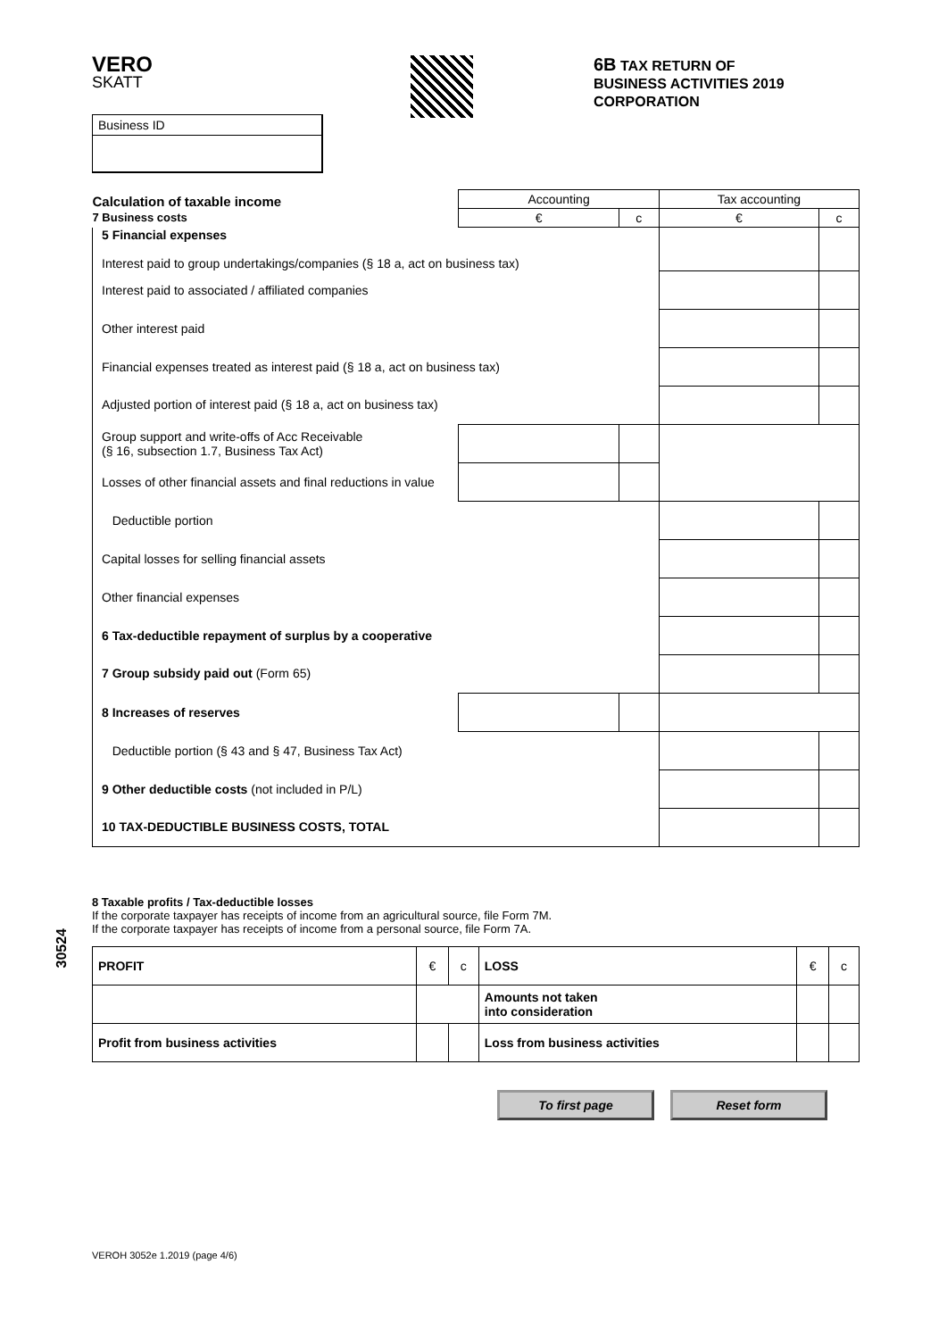VERO
SKATT
6B TAX RETURN OF
BUSINESS ACTIVITIES 2019
CORPORATION
Business ID
| Calculation of taxable income 7 Business costs | Accounting | | Tax accounting | |
| | € | c | € | c |
| 5 Financial expenses Interest paid to group undertakings/companies (§ 18 a, act on business tax) | | | | |
| Interest paid to associated / affiliated companies | | | | |
| Other interest paid | | | | |
| Financial expenses treated as interest paid (§ 18 a, act on business tax) | | | | |
| Adjusted portion of interest paid (§ 18 a, act on business tax) | | | | |
| Group support and write-offs of Acc Receivable (§ 16, subsection 1.7, Business Tax Act) | | | | |
| Losses of other financial assets and final reductions in value | | | | |
| Deductible portion | | | | |
| Capital losses for selling financial assets | | | | |
| Other financial expenses | | | | |
| 6 Tax-deductible repayment of surplus by a cooperative | | | | |
| 7 Group subsidy paid out (Form 65) | | | | |
| 8 Increases of reserves | | | | |
| Deductible portion (§ 43 and § 47, Business Tax Act) | | | | |
| 9 Other deductible costs (not included in P/L) | | | | |
| 10 TAX-DEDUCTIBLE BUSINESS COSTS, TOTAL | | | | |
30524
8 Taxable profits / Tax-deductible losses
If the corporate taxpayer has receipts of income from an agricultural source, file Form 7M.
If the corporate taxpayer has receipts of income from a personal source, file Form 7A.
| PROFIT | € | c | LOSS | € | c |
| | | | Amounts not taken into consideration | | |
| Profit from business activities | | | Loss from business activities | | |
To first page Reset form
VEROH 3052e 1.2019 (page 4/6)